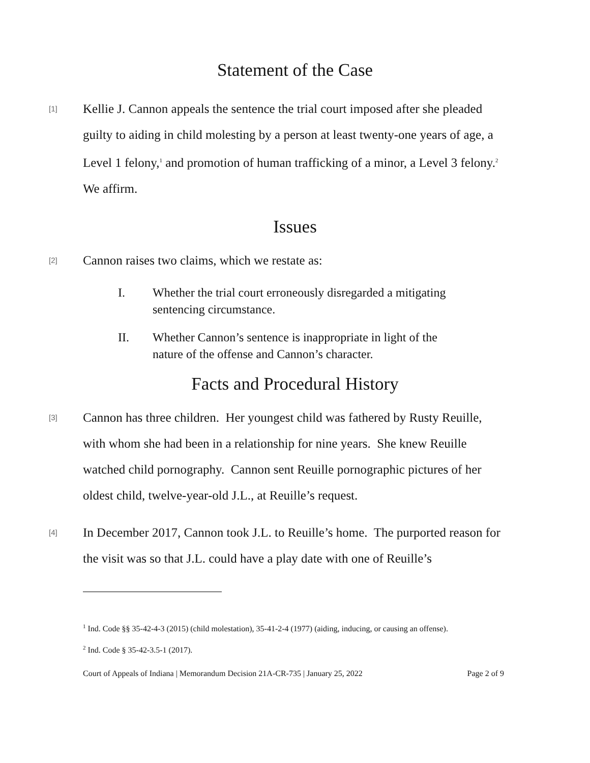Statement of the Case
[1]
Kellie J. Cannon appeals the sentence the trial court imposed after she pleaded guilty to aiding in child molesting by a person at least twenty-one years of age, a Level 1 felony,<sup>1</sup> and promotion of human trafficking of a minor, a Level 3 felony.<sup>2</sup> We affirm.
Issues
[2]
Cannon raises two claims, which we restate as:
I. Whether the trial court erroneously disregarded a mitigating sentencing circumstance.
II. Whether Cannon’s sentence is inappropriate in light of the nature of the offense and Cannon’s character.
Facts and Procedural History
[3]
Cannon has three children. Her youngest child was fathered by Rusty Reuille, with whom she had been in a relationship for nine years. She knew Reuille watched child pornography. Cannon sent Reuille pornographic pictures of her oldest child, twelve-year-old J.L., at Reuille’s request.
[4]
In December 2017, Cannon took J.L. to Reuille’s home. The purported reason for the visit was so that J.L. could have a play date with one of Reuille’s
<sup>1</sup> Ind. Code §§ 35-42-4-3 (2015) (child molestation), 35-41-2-4 (1977) (aiding, inducing, or causing an offense).
<sup>2</sup> Ind. Code § 35-42-3.5-1 (2017).
Court of Appeals of Indiana | Memorandum Decision 21A-CR-735 | January 25, 2022 Page 2 of 9